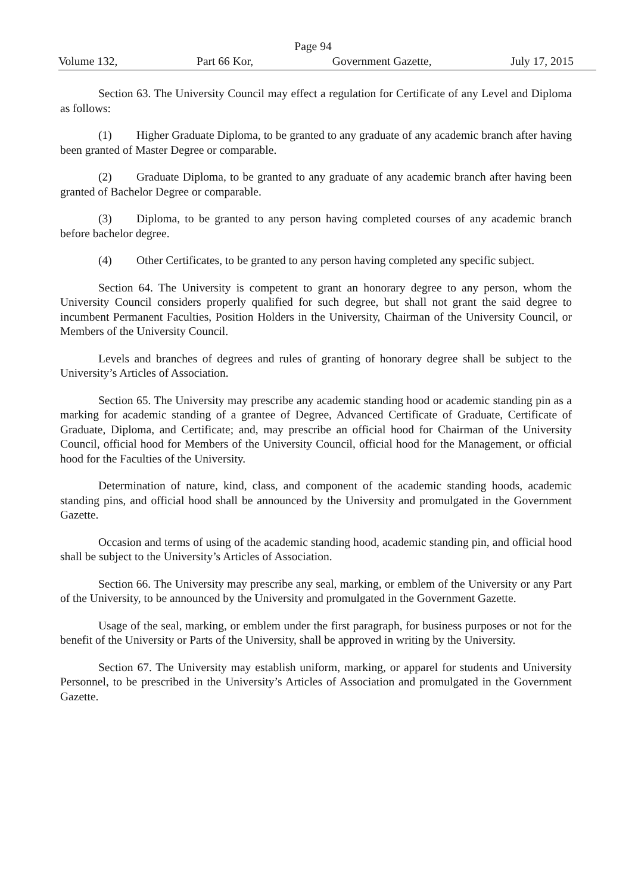Page 94
Volume 132, Part 66 Kor, Government Gazette, July 17, 2015
Section 63. The University Council may effect a regulation for Certificate of any Level and Diploma as follows:
(1) Higher Graduate Diploma, to be granted to any graduate of any academic branch after having been granted of Master Degree or comparable.
(2) Graduate Diploma, to be granted to any graduate of any academic branch after having been granted of Bachelor Degree or comparable.
(3) Diploma, to be granted to any person having completed courses of any academic branch before bachelor degree.
(4) Other Certificates, to be granted to any person having completed any specific subject.
Section 64. The University is competent to grant an honorary degree to any person, whom the University Council considers properly qualified for such degree, but shall not grant the said degree to incumbent Permanent Faculties, Position Holders in the University, Chairman of the University Council, or Members of the University Council.
Levels and branches of degrees and rules of granting of honorary degree shall be subject to the University’s Articles of Association.
Section 65. The University may prescribe any academic standing hood or academic standing pin as a marking for academic standing of a grantee of Degree, Advanced Certificate of Graduate, Certificate of Graduate, Diploma, and Certificate; and, may prescribe an official hood for Chairman of the University Council, official hood for Members of the University Council, official hood for the Management, or official hood for the Faculties of the University.
Determination of nature, kind, class, and component of the academic standing hoods, academic standing pins, and official hood shall be announced by the University and promulgated in the Government Gazette.
Occasion and terms of using of the academic standing hood, academic standing pin, and official hood shall be subject to the University’s Articles of Association.
Section 66. The University may prescribe any seal, marking, or emblem of the University or any Part of the University, to be announced by the University and promulgated in the Government Gazette.
Usage of the seal, marking, or emblem under the first paragraph, for business purposes or not for the benefit of the University or Parts of the University, shall be approved in writing by the University.
Section 67. The University may establish uniform, marking, or apparel for students and University Personnel, to be prescribed in the University’s Articles of Association and promulgated in the Government Gazette.